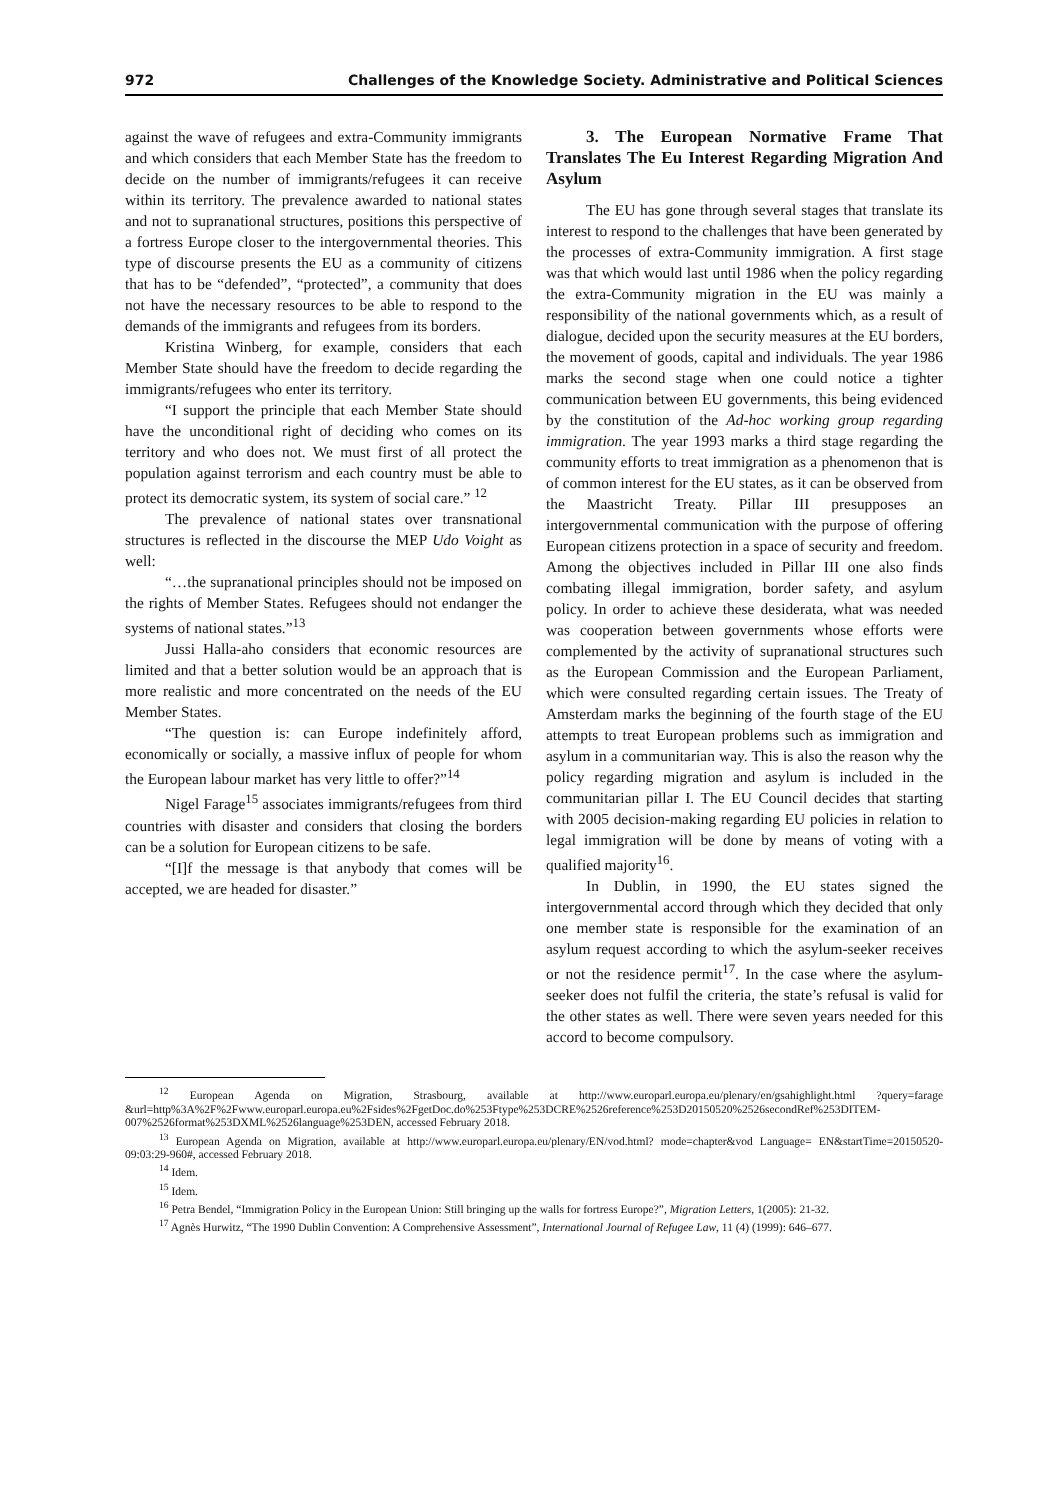972 Challenges of the Knowledge Society. Administrative and Political Sciences
against the wave of refugees and extra-Community immigrants and which considers that each Member State has the freedom to decide on the number of immigrants/refugees it can receive within its territory. The prevalence awarded to national states and not to supranational structures, positions this perspective of a fortress Europe closer to the intergovernmental theories. This type of discourse presents the EU as a community of citizens that has to be “defended”, “protected”, a community that does not have the necessary resources to be able to respond to the demands of the immigrants and refugees from its borders.
Kristina Winberg, for example, considers that each Member State should have the freedom to decide regarding the immigrants/refugees who enter its territory.
“I support the principle that each Member State should have the unconditional right of deciding who comes on its territory and who does not. We must first of all protect the population against terrorism and each country must be able to protect its democratic system, its system of social care.” <sup>12</sup>
The prevalence of national states over transnational structures is reflected in the discourse the MEP Udo Voight as well:
“…the supranational principles should not be imposed on the rights of Member States. Refugees should not endanger the systems of national states.”<sup>13</sup>
Jussi Halla-aho considers that economic resources are limited and that a better solution would be an approach that is more realistic and more concentrated on the needs of the EU Member States.
“The question is: can Europe indefinitely afford, economically or socially, a massive influx of people for whom the European labour market has very little to offer?”<sup>14</sup>
Nigel Farage<sup>15</sup> associates immigrants/refugees from third countries with disaster and considers that closing the borders can be a solution for European citizens to be safe.
“[I]f the message is that anybody that comes will be accepted, we are headed for disaster.”
3. The European Normative Frame That Translates The Eu Interest Regarding Migration And Asylum
The EU has gone through several stages that translate its interest to respond to the challenges that have been generated by the processes of extra-Community immigration. A first stage was that which would last until 1986 when the policy regarding the extra-Community migration in the EU was mainly a responsibility of the national governments which, as a result of dialogue, decided upon the security measures at the EU borders, the movement of goods, capital and individuals. The year 1986 marks the second stage when one could notice a tighter communication between EU governments, this being evidenced by the constitution of the Ad-hoc working group regarding immigration. The year 1993 marks a third stage regarding the community efforts to treat immigration as a phenomenon that is of common interest for the EU states, as it can be observed from the Maastricht Treaty. Pillar III presupposes an intergovernmental communication with the purpose of offering European citizens protection in a space of security and freedom. Among the objectives included in Pillar III one also finds combating illegal immigration, border safety, and asylum policy. In order to achieve these desiderata, what was needed was cooperation between governments whose efforts were complemented by the activity of supranational structures such as the European Commission and the European Parliament, which were consulted regarding certain issues. The Treaty of Amsterdam marks the beginning of the fourth stage of the EU attempts to treat European problems such as immigration and asylum in a communitarian way. This is also the reason why the policy regarding migration and asylum is included in the communitarian pillar I. The EU Council decides that starting with 2005 decision-making regarding EU policies in relation to legal immigration will be done by means of voting with a qualified majority<sup>16</sup>.
In Dublin, in 1990, the EU states signed the intergovernmental accord through which they decided that only one member state is responsible for the examination of an asylum request according to which the asylum-seeker receives or not the residence permit<sup>17</sup>. In the case where the asylum-seeker does not fulfil the criteria, the state’s refusal is valid for the other states as well. There were seven years needed for this accord to become compulsory.
<sup>12</sup> European Agenda on Migration, Strasbourg, available at http://www.europarl.europa.eu/plenary/en/gsahighlight.html ?query=farage &url=http%3A%2F%2Fwww.europarl.europa.eu%2Fsides%2FgetDoc.do%253Ftype%253DCRE%2526reference%253D20150520%2526secondRef%253DITEM-007%2526format%253DXML%2526language%253DEN, accessed February 2018.
<sup>13</sup> European Agenda on Migration, available at http://www.europarl.europa.eu/plenary/EN/vod.html? mode=chapter&vod Language= EN&startTime=20150520-09:03:29-960#, accessed February 2018.
<sup>14</sup> Idem.
<sup>15</sup> Idem.
<sup>16</sup> Petra Bendel, “Immigration Policy in the European Union: Still bringing up the walls for fortress Europe?”, Migration Letters, 1(2005): 21-32.
<sup>17</sup> Agnès Hurwitz, “The 1990 Dublin Convention: A Comprehensive Assessment”, International Journal of Refugee Law, 11 (4) (1999): 646–677.